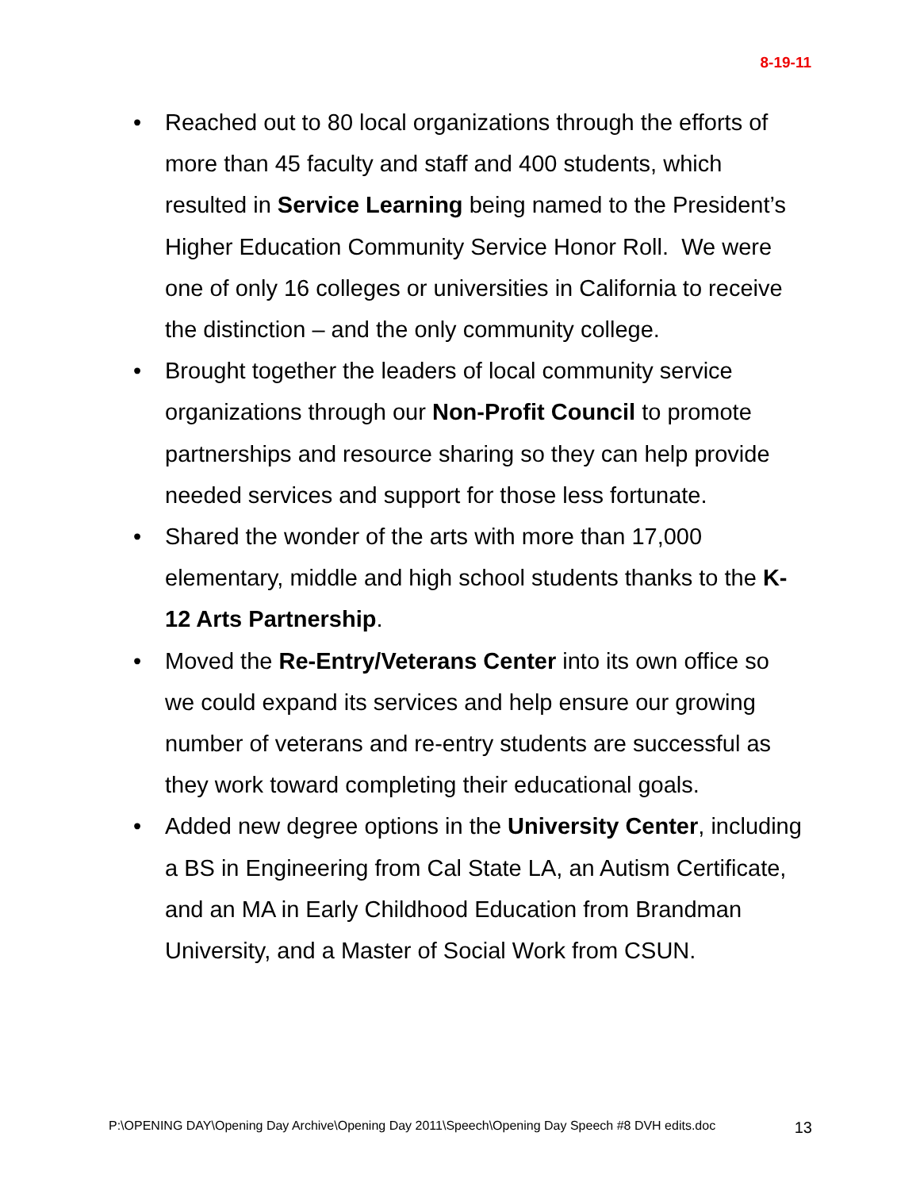8-19-11
• Reached out to 80 local organizations through the efforts of more than 45 faculty and staff and 400 students, which resulted in Service Learning being named to the President’s Higher Education Community Service Honor Roll. We were one of only 16 colleges or universities in California to receive the distinction – and the only community college.
• Brought together the leaders of local community service organizations through our Non-Profit Council to promote partnerships and resource sharing so they can help provide needed services and support for those less fortunate.
• Shared the wonder of the arts with more than 17,000 elementary, middle and high school students thanks to the K-12 Arts Partnership.
• Moved the Re-Entry/Veterans Center into its own office so we could expand its services and help ensure our growing number of veterans and re-entry students are successful as they work toward completing their educational goals.
• Added new degree options in the University Center, including a BS in Engineering from Cal State LA, an Autism Certificate, and an MA in Early Childhood Education from Brandman University, and a Master of Social Work from CSUN.
P:\OPENING DAY\Opening Day Archive\Opening Day 2011\Speech\Opening Day Speech #8 DVH edits.doc 13